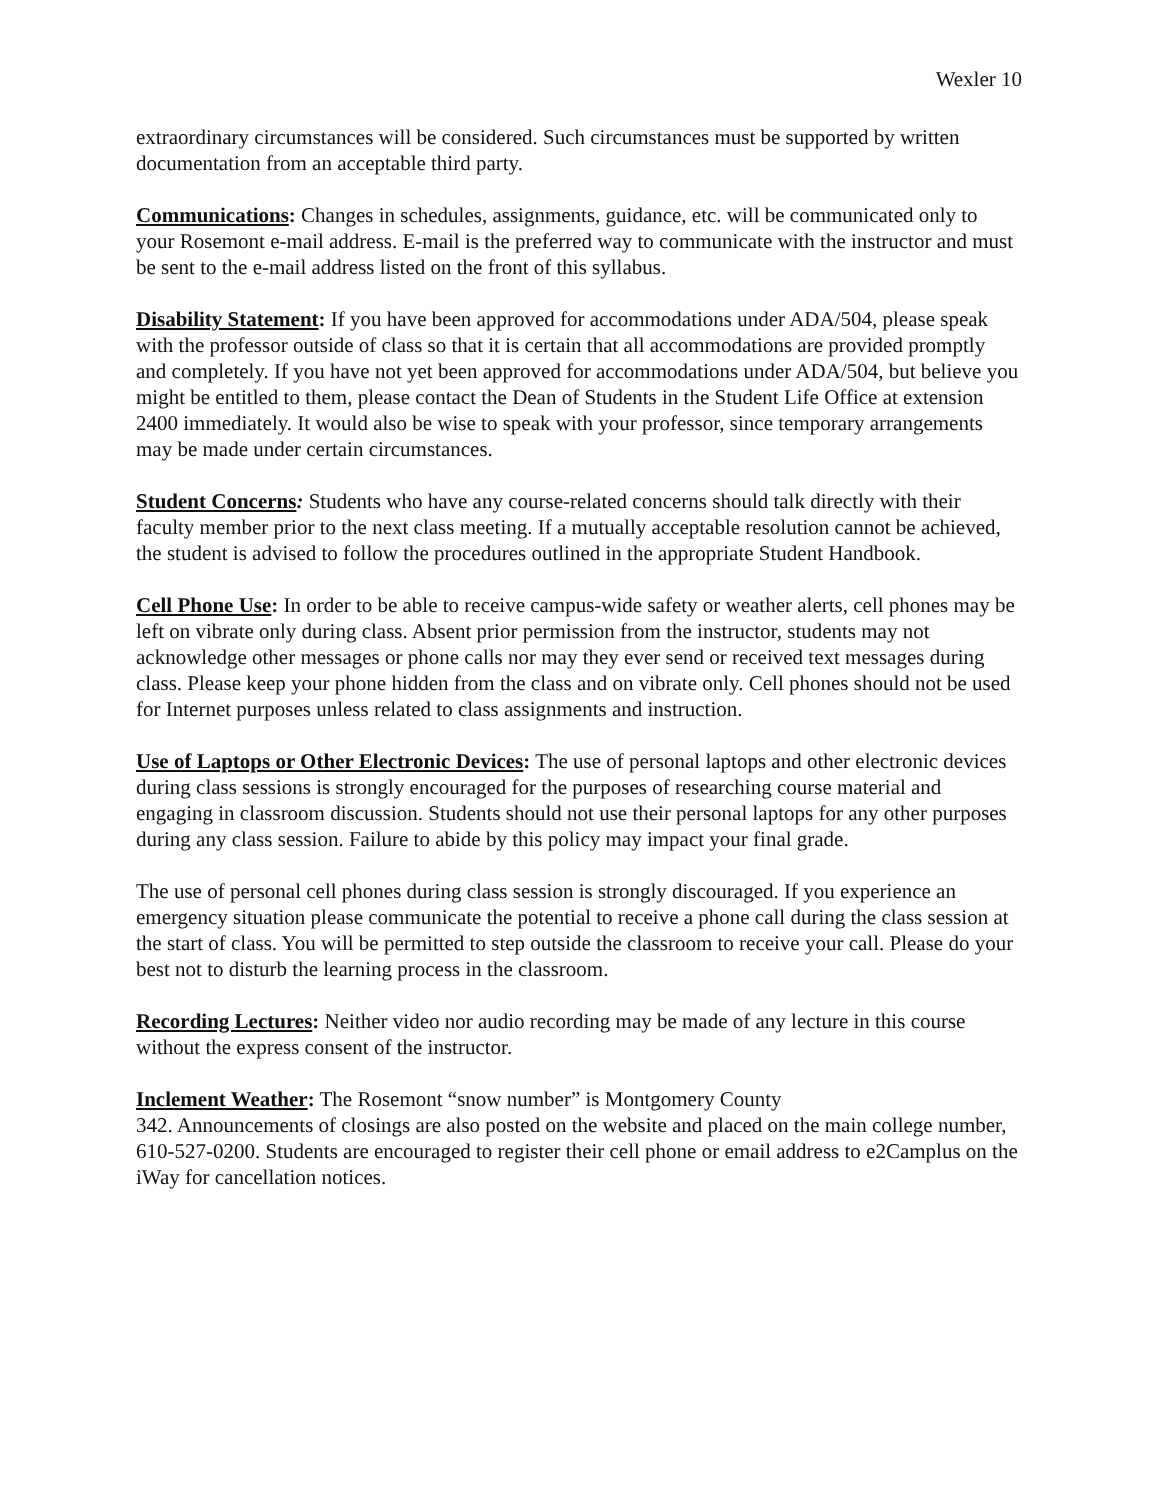Wexler 10
extraordinary circumstances will be considered. Such circumstances must be supported by written documentation from an acceptable third party.
Communications: Changes in schedules, assignments, guidance, etc. will be communicated only to your Rosemont e-mail address. E-mail is the preferred way to communicate with the instructor and must be sent to the e-mail address listed on the front of this syllabus.
Disability Statement: If you have been approved for accommodations under ADA/504, please speak with the professor outside of class so that it is certain that all accommodations are provided promptly and completely. If you have not yet been approved for accommodations under ADA/504, but believe you might be entitled to them, please contact the Dean of Students in the Student Life Office at extension 2400 immediately. It would also be wise to speak with your professor, since temporary arrangements may be made under certain circumstances.
Student Concerns: Students who have any course-related concerns should talk directly with their faculty member prior to the next class meeting. If a mutually acceptable resolution cannot be achieved, the student is advised to follow the procedures outlined in the appropriate Student Handbook.
Cell Phone Use: In order to be able to receive campus-wide safety or weather alerts, cell phones may be left on vibrate only during class. Absent prior permission from the instructor, students may not acknowledge other messages or phone calls nor may they ever send or received text messages during class. Please keep your phone hidden from the class and on vibrate only. Cell phones should not be used for Internet purposes unless related to class assignments and instruction.
Use of Laptops or Other Electronic Devices: The use of personal laptops and other electronic devices during class sessions is strongly encouraged for the purposes of researching course material and engaging in classroom discussion. Students should not use their personal laptops for any other purposes during any class session. Failure to abide by this policy may impact your final grade.
The use of personal cell phones during class session is strongly discouraged. If you experience an emergency situation please communicate the potential to receive a phone call during the class session at the start of class. You will be permitted to step outside the classroom to receive your call. Please do your best not to disturb the learning process in the classroom.
Recording Lectures: Neither video nor audio recording may be made of any lecture in this course without the express consent of the instructor.
Inclement Weather: The Rosemont “snow number” is Montgomery County
342. Announcements of closings are also posted on the website and placed on the main college number, 610-527-0200. Students are encouraged to register their cell phone or email address to e2Camplus on the iWay for cancellation notices.